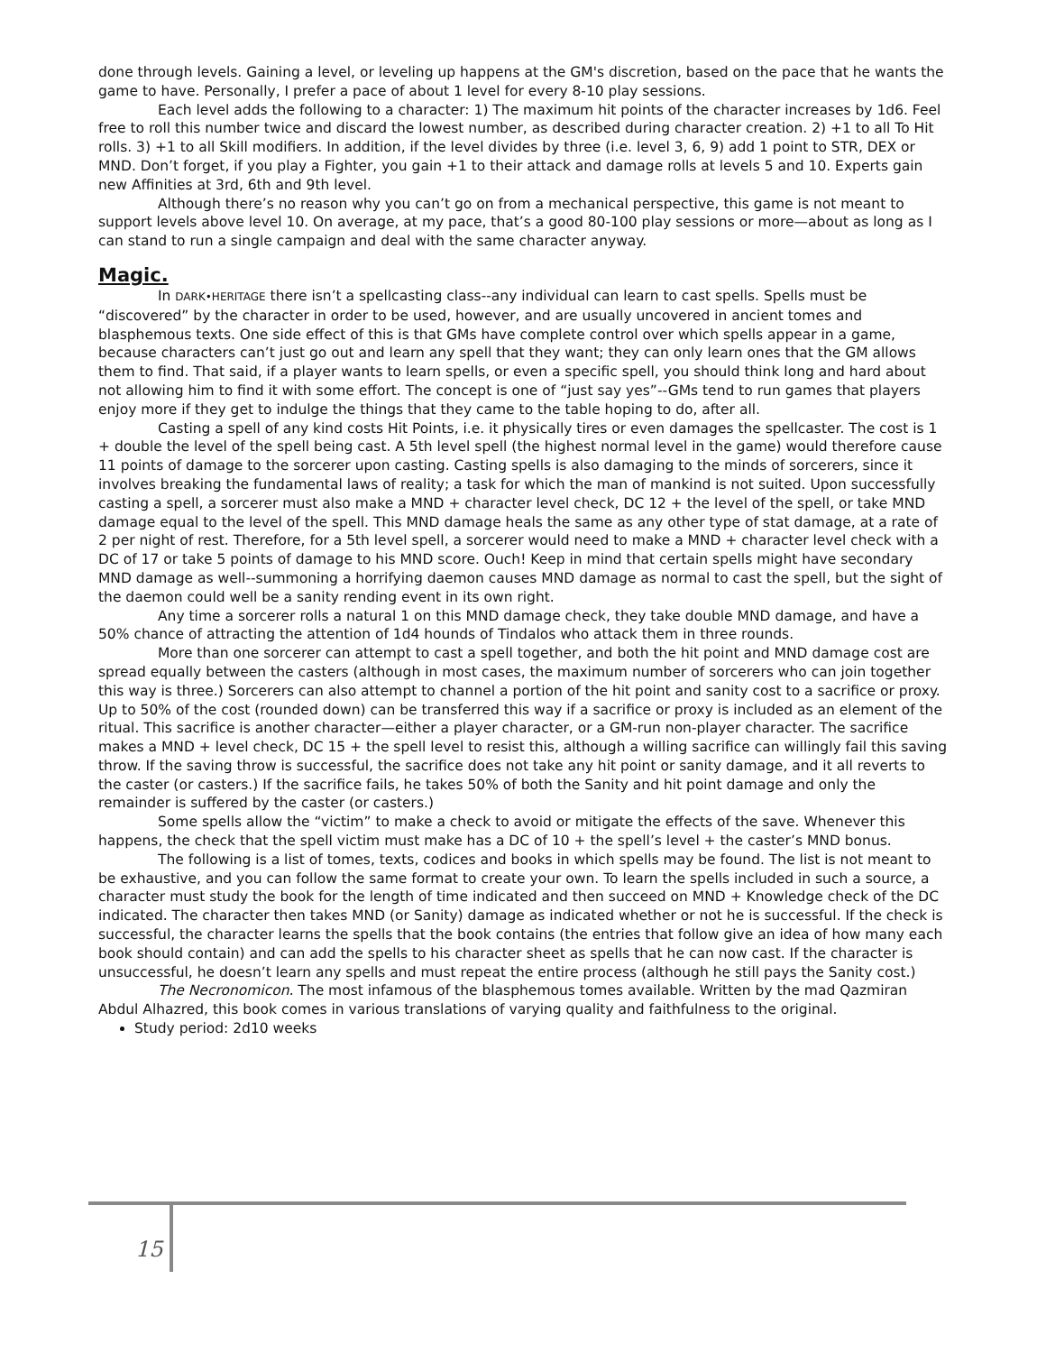done through levels. Gaining a level, or leveling up happens at the GM's discretion, based on the pace that he wants the game to have. Personally, I prefer a pace of about 1 level for every 8-10 play sessions.
Each level adds the following to a character: 1) The maximum hit points of the character increases by 1d6. Feel free to roll this number twice and discard the lowest number, as described during character creation. 2) +1 to all To Hit rolls. 3) +1 to all Skill modifiers. In addition, if the level divides by three (i.e. level 3, 6, 9) add 1 point to STR, DEX or MND. Don’t forget, if you play a Fighter, you gain +1 to their attack and damage rolls at levels 5 and 10. Experts gain new Affinities at 3rd, 6th and 9th level.
Although there’s no reason why you can’t go on from a mechanical perspective, this game is not meant to support levels above level 10. On average, at my pace, that’s a good 80-100 play sessions or more—about as long as I can stand to run a single campaign and deal with the same character anyway.
Magic.
In DARK•HERITAGE there isn’t a spellcasting class--any individual can learn to cast spells. Spells must be “discovered” by the character in order to be used, however, and are usually uncovered in ancient tomes and blasphemous texts. One side effect of this is that GMs have complete control over which spells appear in a game, because characters can’t just go out and learn any spell that they want; they can only learn ones that the GM allows them to find. That said, if a player wants to learn spells, or even a specific spell, you should think long and hard about not allowing him to find it with some effort. The concept is one of “just say yes”--GMs tend to run games that players enjoy more if they get to indulge the things that they came to the table hoping to do, after all.
Casting a spell of any kind costs Hit Points, i.e. it physically tires or even damages the spellcaster. The cost is 1 + double the level of the spell being cast. A 5th level spell (the highest normal level in the game) would therefore cause 11 points of damage to the sorcerer upon casting. Casting spells is also damaging to the minds of sorcerers, since it involves breaking the fundamental laws of reality; a task for which the man of mankind is not suited. Upon successfully casting a spell, a sorcerer must also make a MND + character level check, DC 12 + the level of the spell, or take MND damage equal to the level of the spell. This MND damage heals the same as any other type of stat damage, at a rate of 2 per night of rest. Therefore, for a 5th level spell, a sorcerer would need to make a MND + character level check with a DC of 17 or take 5 points of damage to his MND score. Ouch! Keep in mind that certain spells might have secondary MND damage as well--summoning a horrifying daemon causes MND damage as normal to cast the spell, but the sight of the daemon could well be a sanity rending event in its own right.
Any time a sorcerer rolls a natural 1 on this MND damage check, they take double MND damage, and have a 50% chance of attracting the attention of 1d4 hounds of Tindalos who attack them in three rounds.
More than one sorcerer can attempt to cast a spell together, and both the hit point and MND damage cost are spread equally between the casters (although in most cases, the maximum number of sorcerers who can join together this way is three.) Sorcerers can also attempt to channel a portion of the hit point and sanity cost to a sacrifice or proxy. Up to 50% of the cost (rounded down) can be transferred this way if a sacrifice or proxy is included as an element of the ritual. This sacrifice is another character—either a player character, or a GM-run non-player character. The sacrifice makes a MND + level check, DC 15 + the spell level to resist this, although a willing sacrifice can willingly fail this saving throw. If the saving throw is successful, the sacrifice does not take any hit point or sanity damage, and it all reverts to the caster (or casters.) If the sacrifice fails, he takes 50% of both the Sanity and hit point damage and only the remainder is suffered by the caster (or casters.)
Some spells allow the “victim” to make a check to avoid or mitigate the effects of the save. Whenever this happens, the check that the spell victim must make has a DC of 10 + the spell’s level + the caster’s MND bonus.
The following is a list of tomes, texts, codices and books in which spells may be found. The list is not meant to be exhaustive, and you can follow the same format to create your own. To learn the spells included in such a source, a character must study the book for the length of time indicated and then succeed on MND + Knowledge check of the DC indicated. The character then takes MND (or Sanity) damage as indicated whether or not he is successful. If the check is successful, the character learns the spells that the book contains (the entries that follow give an idea of how many each book should contain) and can add the spells to his character sheet as spells that he can now cast. If the character is unsuccessful, he doesn’t learn any spells and must repeat the entire process (although he still pays the Sanity cost.)
The Necronomicon. The most infamous of the blasphemous tomes available. Written by the mad Qazmiran Abdul Alhazred, this book comes in various translations of varying quality and faithfulness to the original.
Study period: 2d10 weeks
15